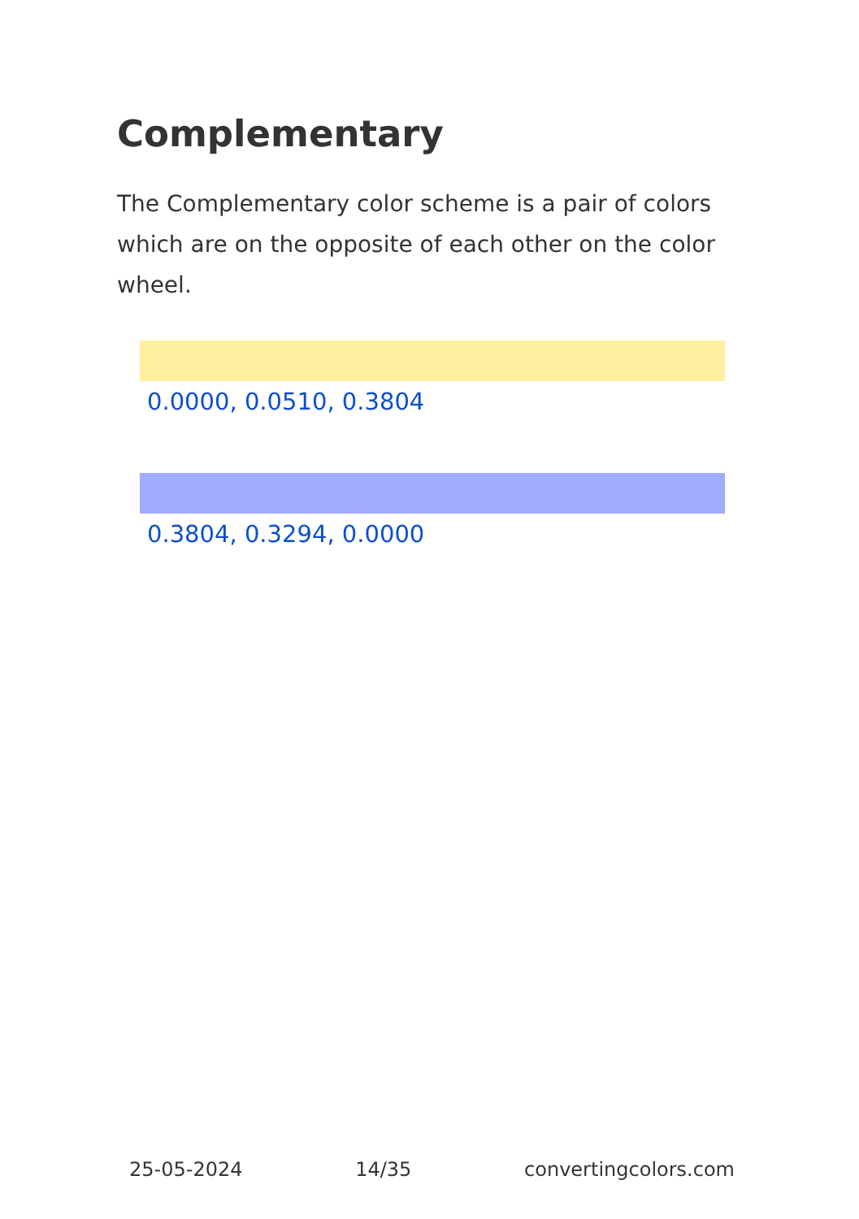Complementary
The Complementary color scheme is a pair of colors which are on the opposite of each other on the color wheel.
0.0000, 0.0510, 0.3804
0.3804, 0.3294, 0.0000
25-05-2024 14/35 convertingcolors.com